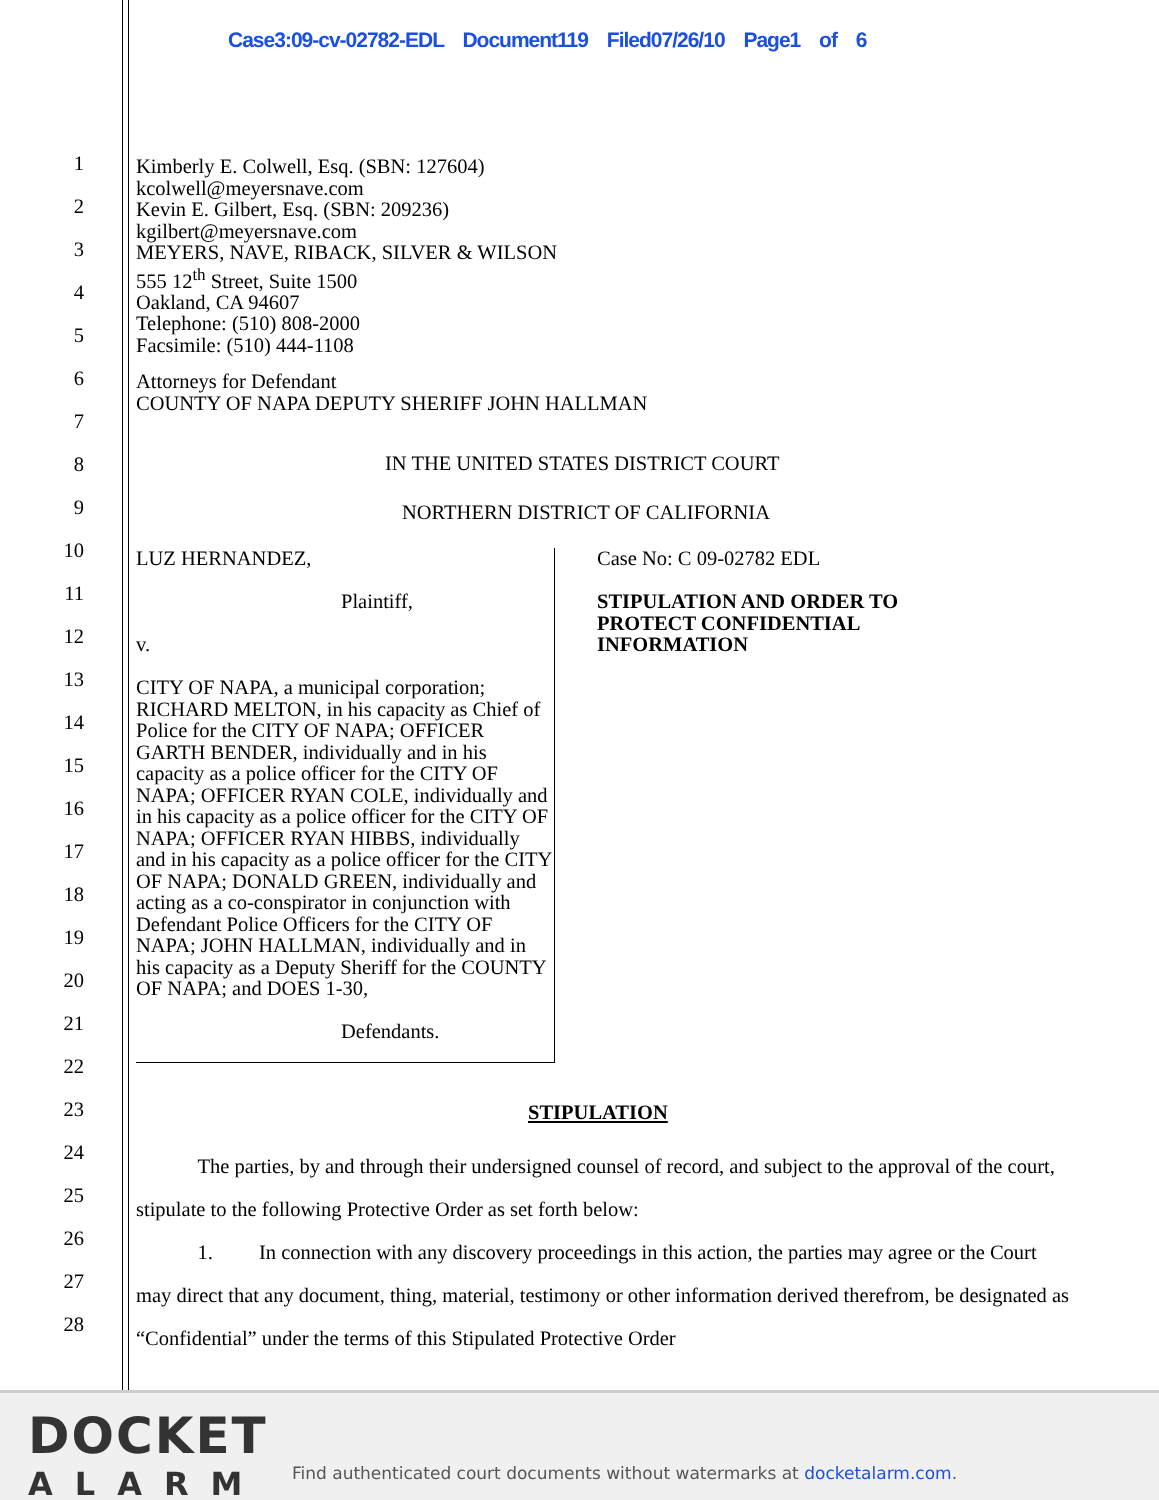Case3:09-cv-02782-EDL Document119 Filed07/26/10 Page1 of 6
Kimberly E. Colwell, Esq. (SBN: 127604)
kcolwell@meyersnave.com
Kevin E. Gilbert, Esq. (SBN: 209236)
kgilbert@meyersnave.com
MEYERS, NAVE, RIBACK, SILVER & WILSON
555 12<sup>th</sup> Street, Suite 1500
Oakland, CA 94607
Telephone: (510) 808-2000
Facsimile: (510) 444-1108
Attorneys for Defendant
COUNTY OF NAPA DEPUTY SHERIFF JOHN HALLMAN
IN THE UNITED STATES DISTRICT COURT
NORTHERN DISTRICT OF CALIFORNIA
LUZ HERNANDEZ,
Plaintiff,
v.
CITY OF NAPA, a municipal corporation; RICHARD MELTON, in his capacity as Chief of Police for the CITY OF NAPA; OFFICER GARTH BENDER, individually and in his capacity as a police officer for the CITY OF NAPA; OFFICER RYAN COLE, individually and in his capacity as a police officer for the CITY OF NAPA; OFFICER RYAN HIBBS, individually and in his capacity as a police officer for the CITY OF NAPA; DONALD GREEN, individually and acting as a co-conspirator in conjunction with Defendant Police Officers for the CITY OF NAPA; JOHN HALLMAN, individually and in his capacity as a Deputy Sheriff for the COUNTY OF NAPA; and DOES 1-30,
Defendants.
Case No: C 09-02782 EDL
STIPULATION AND ORDER TO
PROTECT CONFIDENTIAL
INFORMATION
STIPULATION
The parties, by and through their undersigned counsel of record, and subject to the approval of the court, stipulate to the following Protective Order as set forth below:
1. In connection with any discovery proceedings in this action, the parties may agree or the Court may direct that any document, thing, material, testimony or other information derived therefrom, be designated as “Confidential” under the terms of this Stipulated Protective Order
1
2
3
4
5
6
7
8
9
10
11
12
13
14
15
16
17
18
19
20
21
22
23
24
25
26
27
28
DOCKET
ALARM
Find authenticated court documents without watermarks at docketalarm.com.